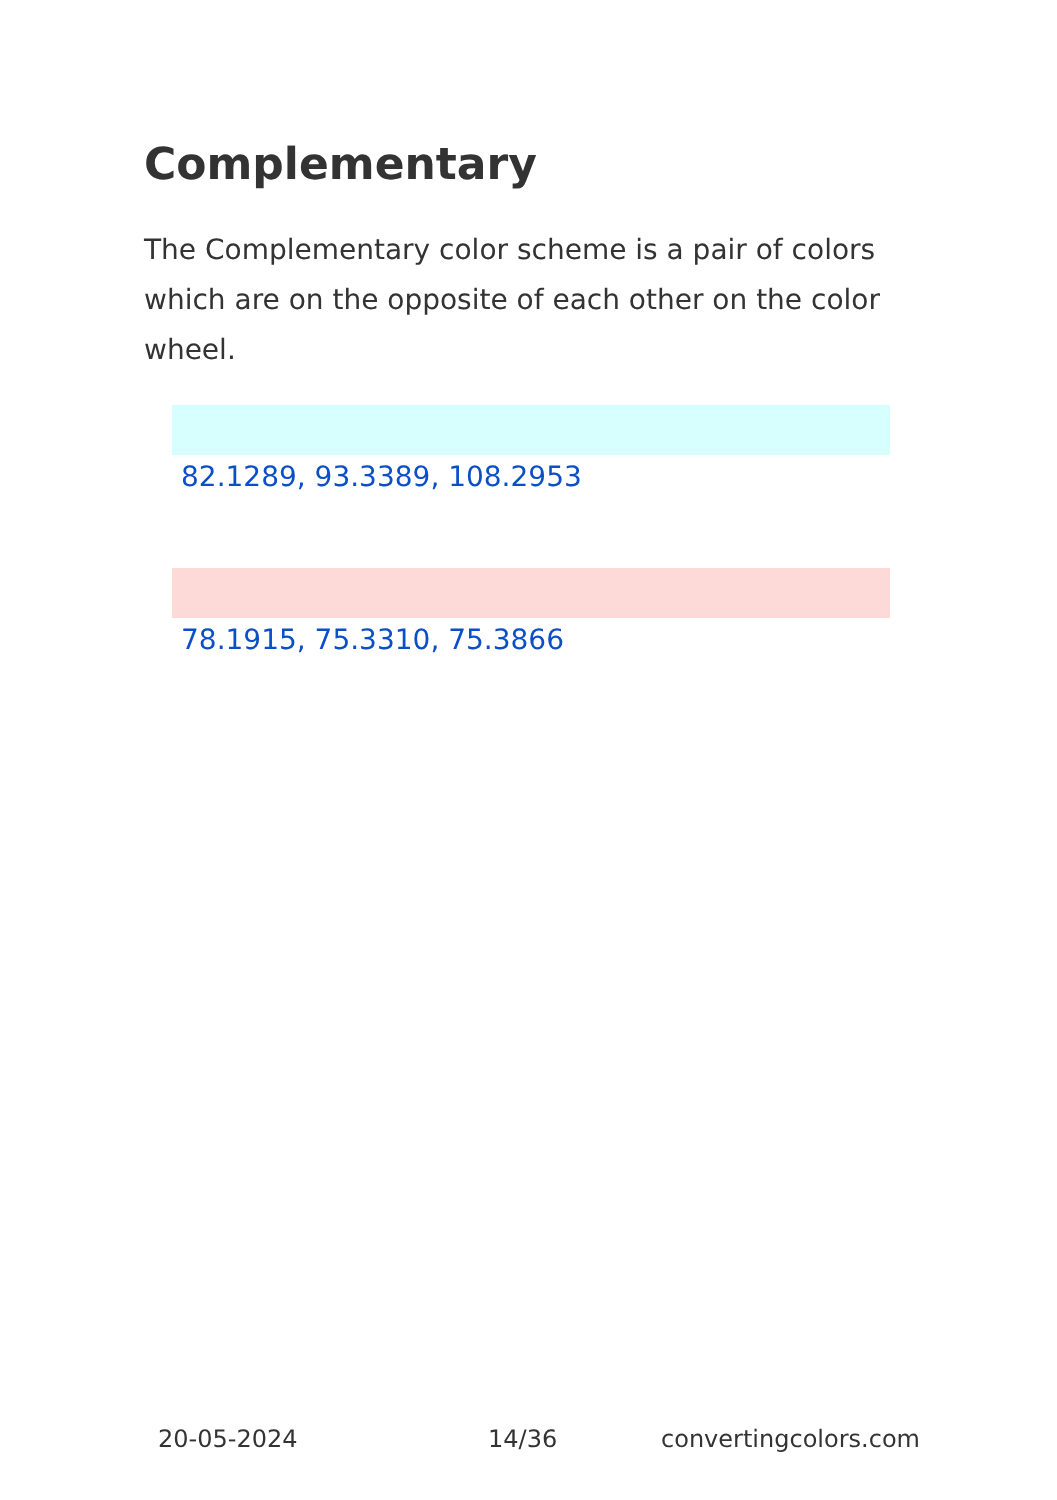Complementary
The Complementary color scheme is a pair of colors which are on the opposite of each other on the color wheel.
82.1289, 93.3389, 108.2953
78.1915, 75.3310, 75.3866
20-05-2024 14/36 convertingcolors.com